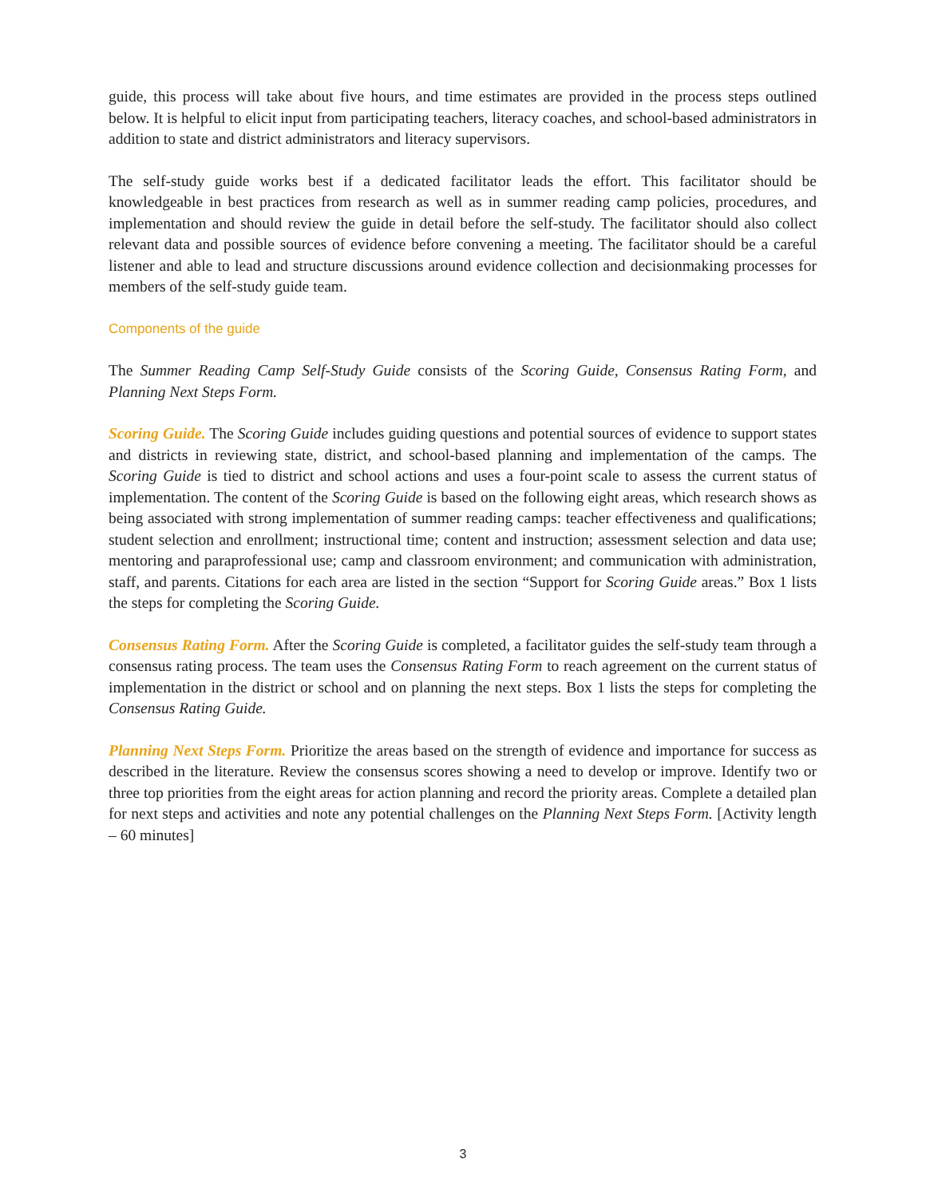guide, this process will take about five hours, and time estimates are provided in the process steps outlined below. It is helpful to elicit input from participating teachers, literacy coaches, and school-based administrators in addition to state and district administrators and literacy supervisors.
The self-study guide works best if a dedicated facilitator leads the effort. This facilitator should be knowledgeable in best practices from research as well as in summer reading camp policies, procedures, and implementation and should review the guide in detail before the self-study. The facilitator should also collect relevant data and possible sources of evidence before convening a meeting. The facilitator should be a careful listener and able to lead and structure discussions around evidence collection and decisionmaking processes for members of the self-study guide team.
Components of the guide
The Summer Reading Camp Self-Study Guide consists of the Scoring Guide, Consensus Rating Form, and Planning Next Steps Form.
Scoring Guide. The Scoring Guide includes guiding questions and potential sources of evidence to support states and districts in reviewing state, district, and school-based planning and implementation of the camps. The Scoring Guide is tied to district and school actions and uses a four-point scale to assess the current status of implementation. The content of the Scoring Guide is based on the following eight areas, which research shows as being associated with strong implementation of summer reading camps: teacher effectiveness and qualifications; student selection and enrollment; instructional time; content and instruction; assessment selection and data use; mentoring and paraprofessional use; camp and classroom environment; and communication with administration, staff, and parents. Citations for each area are listed in the section “Support for Scoring Guide areas.” Box 1 lists the steps for completing the Scoring Guide.
Consensus Rating Form. After the Scoring Guide is completed, a facilitator guides the self-study team through a consensus rating process. The team uses the Consensus Rating Form to reach agreement on the current status of implementation in the district or school and on planning the next steps. Box 1 lists the steps for completing the Consensus Rating Guide.
Planning Next Steps Form. Prioritize the areas based on the strength of evidence and importance for success as described in the literature. Review the consensus scores showing a need to develop or improve. Identify two or three top priorities from the eight areas for action planning and record the priority areas. Complete a detailed plan for next steps and activities and note any potential challenges on the Planning Next Steps Form. [Activity length – 60 minutes]
3